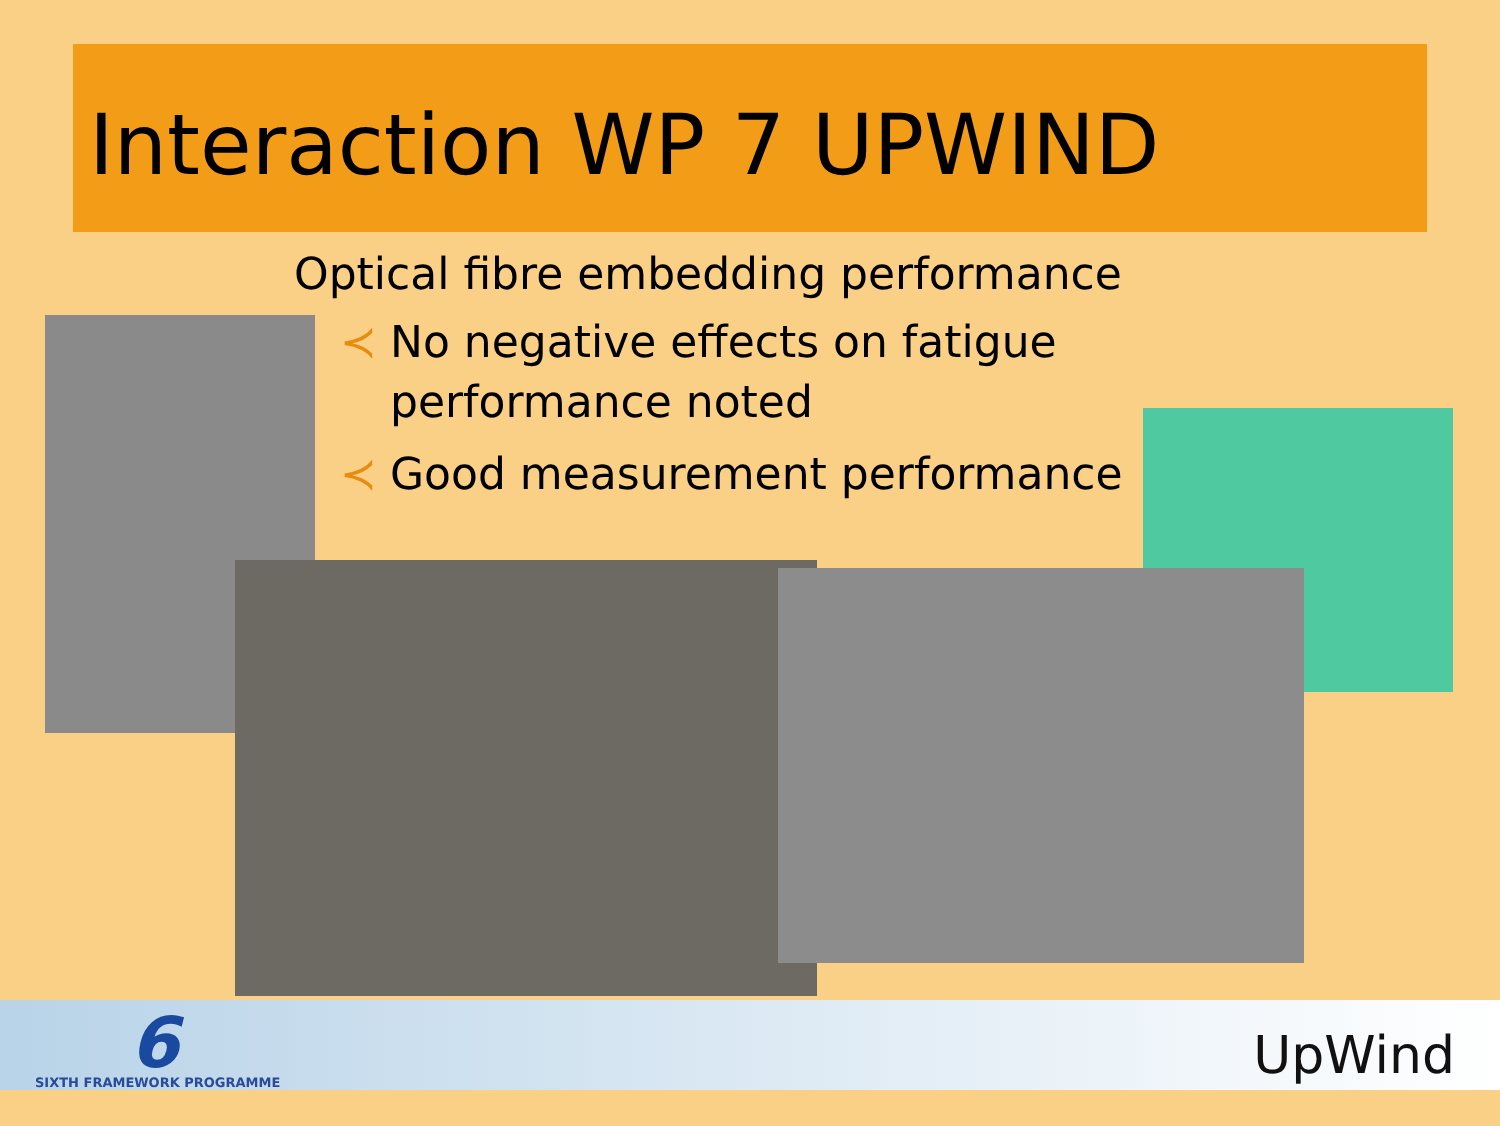Interaction WP 7 UPWIND
Optical fibre embedding performance
≺ No negative effects on fatigue performance noted
≺ Good measurement performance
6
SIXTH FRAMEWORK PROGRAMME UpWind